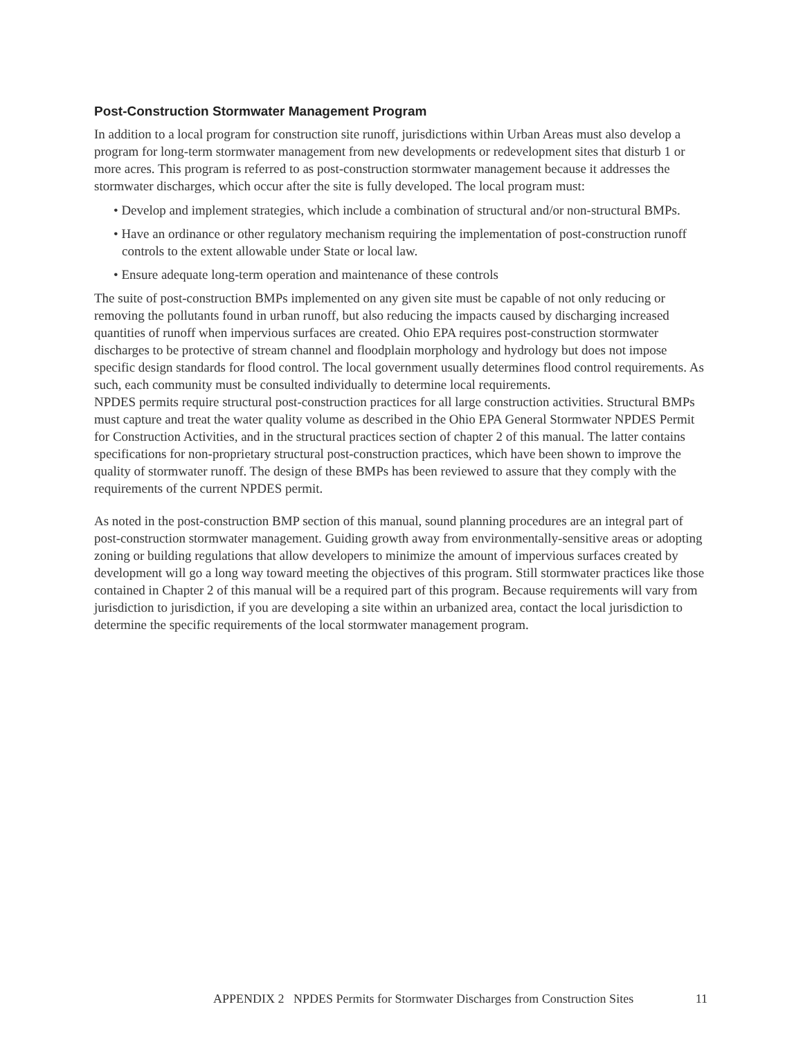Post-Construction Stormwater Management Program
In addition to a local program for construction site runoff, jurisdictions within Urban Areas must also develop a program for long-term stormwater management from new developments or redevelopment sites that disturb 1 or more acres. This program is referred to as post-construction stormwater management because it addresses the stormwater discharges, which occur after the site is fully developed. The local program must:
• Develop and implement strategies, which include a combination of structural and/or non-structural BMPs.
• Have an ordinance or other regulatory mechanism requiring the implementation of post-construction runoff controls to the extent allowable under State or local law.
• Ensure adequate long-term operation and maintenance of these controls
The suite of post-construction BMPs implemented on any given site must be capable of not only reducing or removing the pollutants found in urban runoff, but also reducing the impacts caused by discharging increased quantities of runoff when impervious surfaces are created. Ohio EPA requires post-construction stormwater discharges to be protective of stream channel and floodplain morphology and hydrology but does not impose specific design standards for flood control. The local government usually determines flood control requirements. As such, each community must be consulted individually to determine local requirements.
NPDES permits require structural post-construction practices for all large construction activities. Structural BMPs must capture and treat the water quality volume as described in the Ohio EPA General Stormwater NPDES Permit for Construction Activities, and in the structural practices section of chapter 2 of this manual. The latter contains specifications for non-proprietary structural post-construction practices, which have been shown to improve the quality of stormwater runoff. The design of these BMPs has been reviewed to assure that they comply with the requirements of the current NPDES permit.
As noted in the post-construction BMP section of this manual, sound planning procedures are an integral part of post-construction stormwater management. Guiding growth away from environmentally-sensitive areas or adopting zoning or building regulations that allow developers to minimize the amount of impervious surfaces created by development will go a long way toward meeting the objectives of this program. Still stormwater practices like those contained in Chapter 2 of this manual will be a required part of this program. Because requirements will vary from jurisdiction to jurisdiction, if you are developing a site within an urbanized area, contact the local jurisdiction to determine the specific requirements of the local stormwater management program.
APPENDIX 2 NPDES Permits for Stormwater Discharges from Construction Sites 11